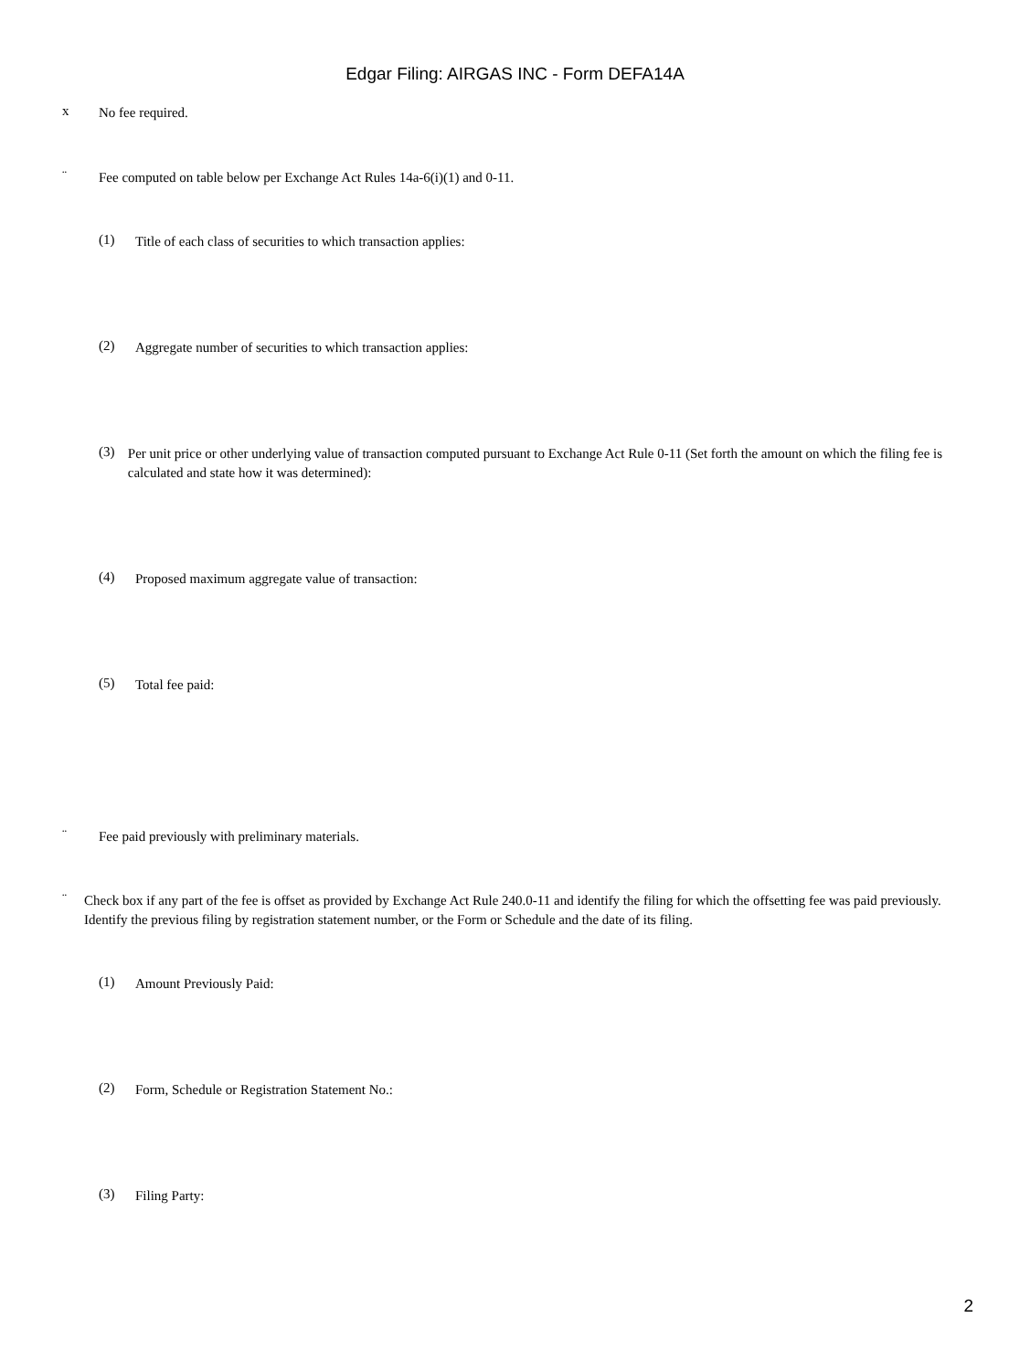Edgar Filing: AIRGAS INC - Form DEFA14A
x
No fee required.
¨
Fee computed on table below per Exchange Act Rules 14a-6(i)(1) and 0-11.
(1)
Title of each class of securities to which transaction applies:
(2)
Aggregate number of securities to which transaction applies:
(3)
Per unit price or other underlying value of transaction computed pursuant to Exchange Act Rule 0-11 (Set forth the amount on which the filing fee is calculated and state how it was determined):
(4)
Proposed maximum aggregate value of transaction:
(5)
Total fee paid:
¨
Fee paid previously with preliminary materials.
¨
Check box if any part of the fee is offset as provided by Exchange Act Rule 240.0-11 and identify the filing for which the offsetting fee was paid previously. Identify the previous filing by registration statement number, or the Form or Schedule and the date of its filing.
(1)
Amount Previously Paid:
(2)
Form, Schedule or Registration Statement No.:
(3)
Filing Party:
2